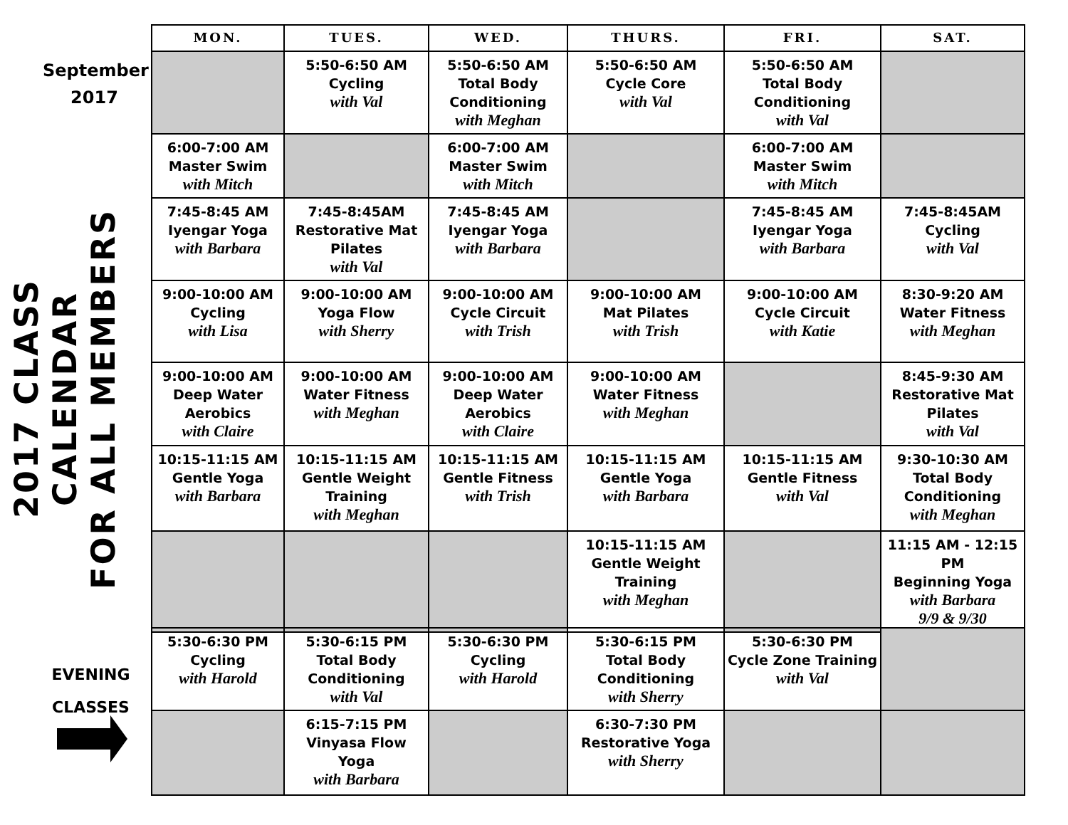September
2017
2017 CLASS CALENDAR
FOR ALL MEMBERS
EVENING
CLASSES
| MON. | TUES. | WED. | THURS. | FRI. | SAT. |
| --- | --- | --- | --- | --- | --- |
| | 5:50-6:50 AM Cycling with Val | 5:50-6:50 AM Total Body Conditioning with Meghan | 5:50-6:50 AM Cycle Core with Val | 5:50-6:50 AM Total Body Conditioning with Val | |
| 6:00-7:00 AM Master Swim with Mitch | | 6:00-7:00 AM Master Swim with Mitch | | 6:00-7:00 AM Master Swim with Mitch | |
| 7:45-8:45 AM Iyengar Yoga with Barbara | 7:45-8:45AM Restorative Mat Pilates with Val | 7:45-8:45 AM Iyengar Yoga with Barbara | | 7:45-8:45 AM Iyengar Yoga with Barbara | 7:45-8:45AM Cycling with Val |
| 9:00-10:00 AM Cycling with Lisa | 9:00-10:00 AM Yoga Flow with Sherry | 9:00-10:00 AM Cycle Circuit with Trish | 9:00-10:00 AM Mat Pilates with Trish | 9:00-10:00 AM Cycle Circuit with Katie | 8:30-9:20 AM Water Fitness with Meghan |
| 9:00-10:00 AM Deep Water Aerobics with Claire | 9:00-10:00 AM Water Fitness with Meghan | 9:00-10:00 AM Deep Water Aerobics with Claire | 9:00-10:00 AM Water Fitness with Meghan | | 8:45-9:30 AM Restorative Mat Pilates with Val |
| 10:15-11:15 AM Gentle Yoga with Barbara | 10:15-11:15 AM Gentle Weight Training with Meghan | 10:15-11:15 AM Gentle Fitness with Trish | 10:15-11:15 AM Gentle Yoga with Barbara | 10:15-11:15 AM Gentle Fitness with Val | 9:30-10:30 AM Total Body Conditioning with Meghan |
| | | | 10:15-11:15 AM Gentle Weight Training with Meghan | | 11:15 AM - 12:15 PM Beginning Yoga with Barbara 9/9 & 9/30 |
| 5:30-6:30 PM Cycling with Harold | 5:30-6:15 PM Total Body Conditioning with Val | 5:30-6:30 PM Cycling with Harold | 5:30-6:15 PM Total Body Conditioning with Sherry | 5:30-6:30 PM Cycle Zone Training with Val | |
| | 6:15-7:15 PM Vinyasa Flow Yoga with Barbara | | 6:30-7:30 PM Restorative Yoga with Sherry | | |